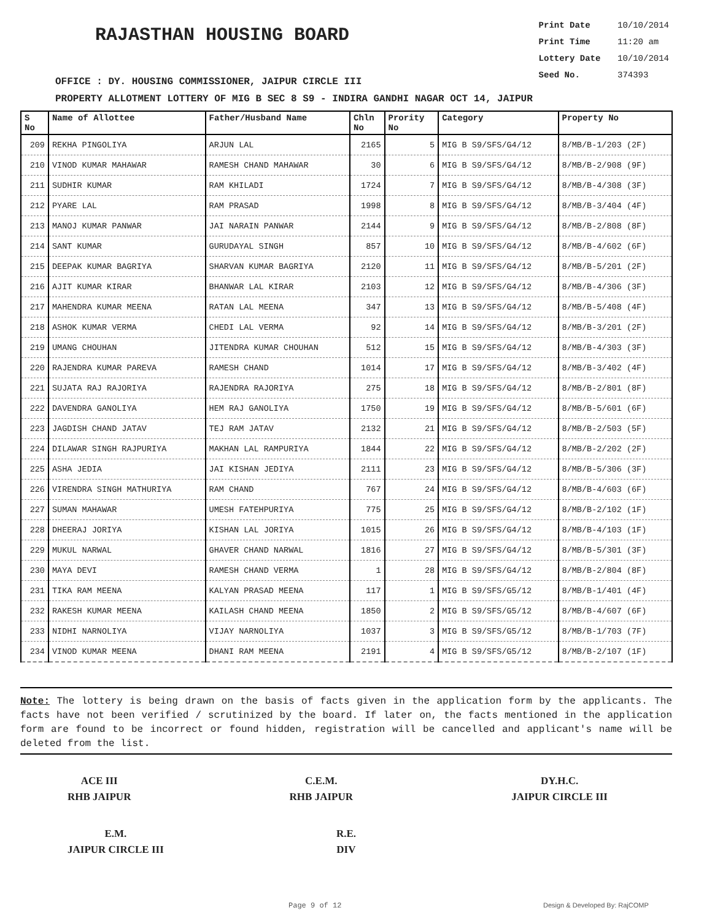RAJASTHAN HOUSING BOARD
Print Date 10/10/2014
Print Time 11:20 am
Lottery Date 10/10/2014
Seed No. 374393
OFFICE : DY. HOUSING COMMISSIONER, JAIPUR CIRCLE III
PROPERTY ALLOTMENT LOTTERY OF MIG B SEC 8 S9 - INDIRA GANDHI NAGAR OCT 14, JAIPUR
| S No | Name of Allottee | Father/Husband Name | Chln No | Prority No | Category | Property No |
| --- | --- | --- | --- | --- | --- | --- |
| 209 | REKHA PINGOLIYA | ARJUN LAL | 2165 | 5 | MIG B S9/SFS/G4/12 | 8/MB/B-1/203 (2F) |
| 210 | VINOD KUMAR MAHAWAR | RAMESH CHAND MAHAWAR | 30 | 6 | MIG B S9/SFS/G4/12 | 8/MB/B-2/908 (9F) |
| 211 | SUDHIR KUMAR | RAM KHILADI | 1724 | 7 | MIG B S9/SFS/G4/12 | 8/MB/B-4/308 (3F) |
| 212 | PYARE LAL | RAM PRASAD | 1998 | 8 | MIG B S9/SFS/G4/12 | 8/MB/B-3/404 (4F) |
| 213 | MANOJ KUMAR PANWAR | JAI NARAIN PANWAR | 2144 | 9 | MIG B S9/SFS/G4/12 | 8/MB/B-2/808 (8F) |
| 214 | SANT KUMAR | GURUDAYAL SINGH | 857 | 10 | MIG B S9/SFS/G4/12 | 8/MB/B-4/602 (6F) |
| 215 | DEEPAK KUMAR BAGRIYA | SHARVAN KUMAR BAGRIYA | 2120 | 11 | MIG B S9/SFS/G4/12 | 8/MB/B-5/201 (2F) |
| 216 | AJIT KUMAR KIRAR | BHANWAR LAL KIRAR | 2103 | 12 | MIG B S9/SFS/G4/12 | 8/MB/B-4/306 (3F) |
| 217 | MAHENDRA KUMAR MEENA | RATAN LAL MEENA | 347 | 13 | MIG B S9/SFS/G4/12 | 8/MB/B-5/408 (4F) |
| 218 | ASHOK KUMAR VERMA | CHEDI LAL VERMA | 92 | 14 | MIG B S9/SFS/G4/12 | 8/MB/B-3/201 (2F) |
| 219 | UMANG CHOUHAN | JITENDRA KUMAR CHOUHAN | 512 | 15 | MIG B S9/SFS/G4/12 | 8/MB/B-4/303 (3F) |
| 220 | RAJENDRA KUMAR PAREVA | RAMESH CHAND | 1014 | 17 | MIG B S9/SFS/G4/12 | 8/MB/B-3/402 (4F) |
| 221 | SUJATA RAJ RAJORIYA | RAJENDRA RAJORIYA | 275 | 18 | MIG B S9/SFS/G4/12 | 8/MB/B-2/801 (8F) |
| 222 | DAVENDRA GANOLIYA | HEM RAJ GANOLIYA | 1750 | 19 | MIG B S9/SFS/G4/12 | 8/MB/B-5/601 (6F) |
| 223 | JAGDISH CHAND JATAV | TEJ RAM JATAV | 2132 | 21 | MIG B S9/SFS/G4/12 | 8/MB/B-2/503 (5F) |
| 224 | DILAWAR SINGH RAJPURIYA | MAKHAN LAL RAMPURIYA | 1844 | 22 | MIG B S9/SFS/G4/12 | 8/MB/B-2/202 (2F) |
| 225 | ASHA JEDIA | JAI KISHAN JEDIYA | 2111 | 23 | MIG B S9/SFS/G4/12 | 8/MB/B-5/306 (3F) |
| 226 | VIRENDRA SINGH MATHURIYA | RAM CHAND | 767 | 24 | MIG B S9/SFS/G4/12 | 8/MB/B-4/603 (6F) |
| 227 | SUMAN MAHAWAR | UMESH FATEHPURIYA | 775 | 25 | MIG B S9/SFS/G4/12 | 8/MB/B-2/102 (1F) |
| 228 | DHEERAJ JORIYA | KISHAN LAL JORIYA | 1015 | 26 | MIG B S9/SFS/G4/12 | 8/MB/B-4/103 (1F) |
| 229 | MUKUL NARWAL | GHAVER CHAND NARWAL | 1816 | 27 | MIG B S9/SFS/G4/12 | 8/MB/B-5/301 (3F) |
| 230 | MAYA DEVI | RAMESH CHAND VERMA | 1 | 28 | MIG B S9/SFS/G4/12 | 8/MB/B-2/804 (8F) |
| 231 | TIKA RAM MEENA | KALYAN PRASAD MEENA | 117 | 1 | MIG B S9/SFS/G5/12 | 8/MB/B-1/401 (4F) |
| 232 | RAKESH KUMAR MEENA | KAILASH CHAND MEENA | 1850 | 2 | MIG B S9/SFS/G5/12 | 8/MB/B-4/607 (6F) |
| 233 | NIDHI NARNOLIYA | VIJAY NARNOLIYA | 1037 | 3 | MIG B S9/SFS/G5/12 | 8/MB/B-1/703 (7F) |
| 234 | VINOD KUMAR MEENA | DHANI RAM MEENA | 2191 | 4 | MIG B S9/SFS/G5/12 | 8/MB/B-2/107 (1F) |
Note: The lottery is being drawn on the basis of facts given in the application form by the applicants. The facts have not been verified / scrutinized by the board. If later on, the facts mentioned in the application form are found to be incorrect or found hidden, registration will be cancelled and applicant's name will be deleted from the list.
ACE III
RHB JAIPUR
C.E.M.
RHB JAIPUR
DY.H.C.
JAIPUR CIRCLE III
E.M.
JAIPUR CIRCLE III
R.E.
DIV
Page 9 of 12 Design & Developed By: RajCOMP